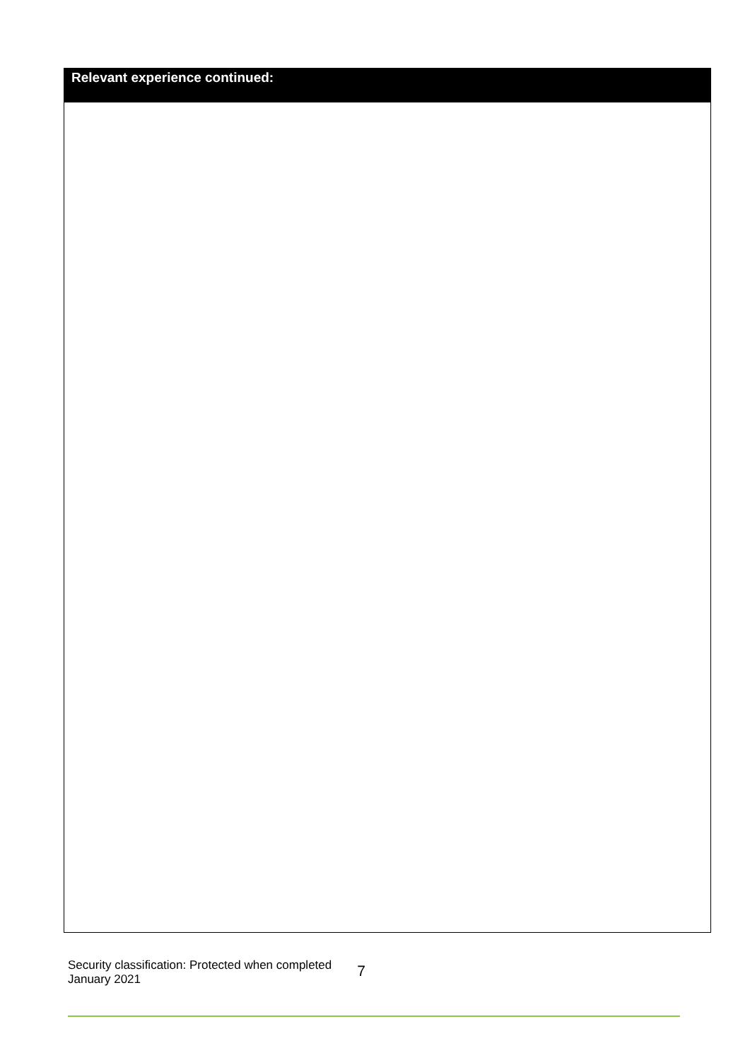| Relevant experience continued: |
| --- |
Security classification: Protected when completed
January 2021
7